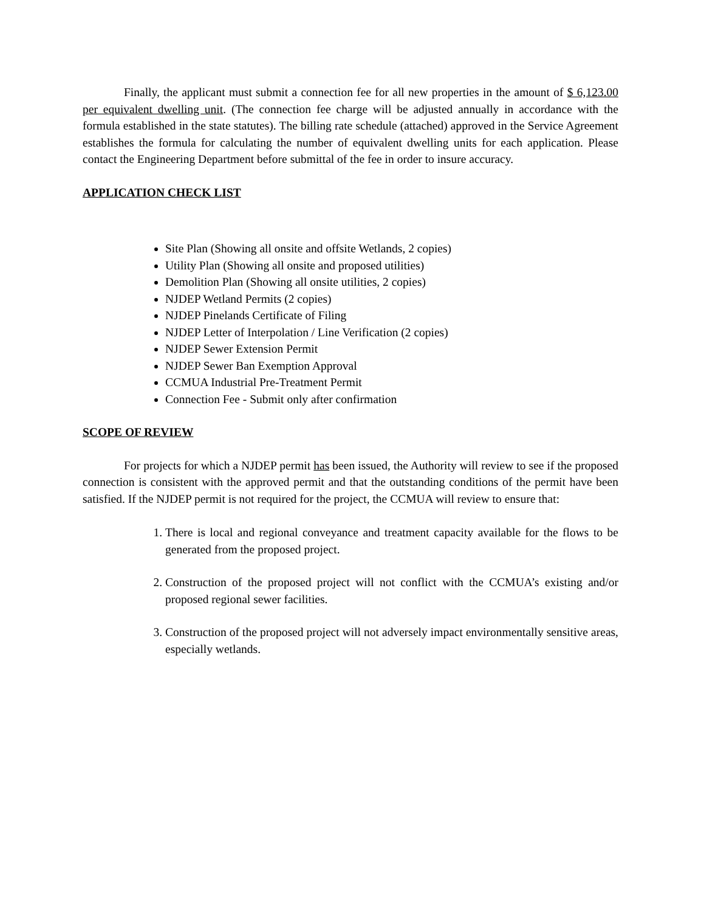Finally, the applicant must submit a connection fee for all new properties in the amount of $ 6,123.00 per equivalent dwelling unit. (The connection fee charge will be adjusted annually in accordance with the formula established in the state statutes). The billing rate schedule (attached) approved in the Service Agreement establishes the formula for calculating the number of equivalent dwelling units for each application. Please contact the Engineering Department before submittal of the fee in order to insure accuracy.
APPLICATION CHECK LIST
Site Plan (Showing all onsite and offsite Wetlands, 2 copies)
Utility Plan (Showing all onsite and proposed utilities)
Demolition Plan (Showing all onsite utilities, 2 copies)
NJDEP Wetland Permits (2 copies)
NJDEP Pinelands Certificate of Filing
NJDEP Letter of Interpolation / Line Verification (2 copies)
NJDEP Sewer Extension Permit
NJDEP Sewer Ban Exemption Approval
CCMUA Industrial Pre-Treatment Permit
Connection Fee - Submit only after confirmation
SCOPE OF REVIEW
For projects for which a NJDEP permit has been issued, the Authority will review to see if the proposed connection is consistent with the approved permit and that the outstanding conditions of the permit have been satisfied. If the NJDEP permit is not required for the project, the CCMUA will review to ensure that:
1. There is local and regional conveyance and treatment capacity available for the flows to be generated from the proposed project.
2. Construction of the proposed project will not conflict with the CCMUA’s existing and/or proposed regional sewer facilities.
3. Construction of the proposed project will not adversely impact environmentally sensitive areas, especially wetlands.